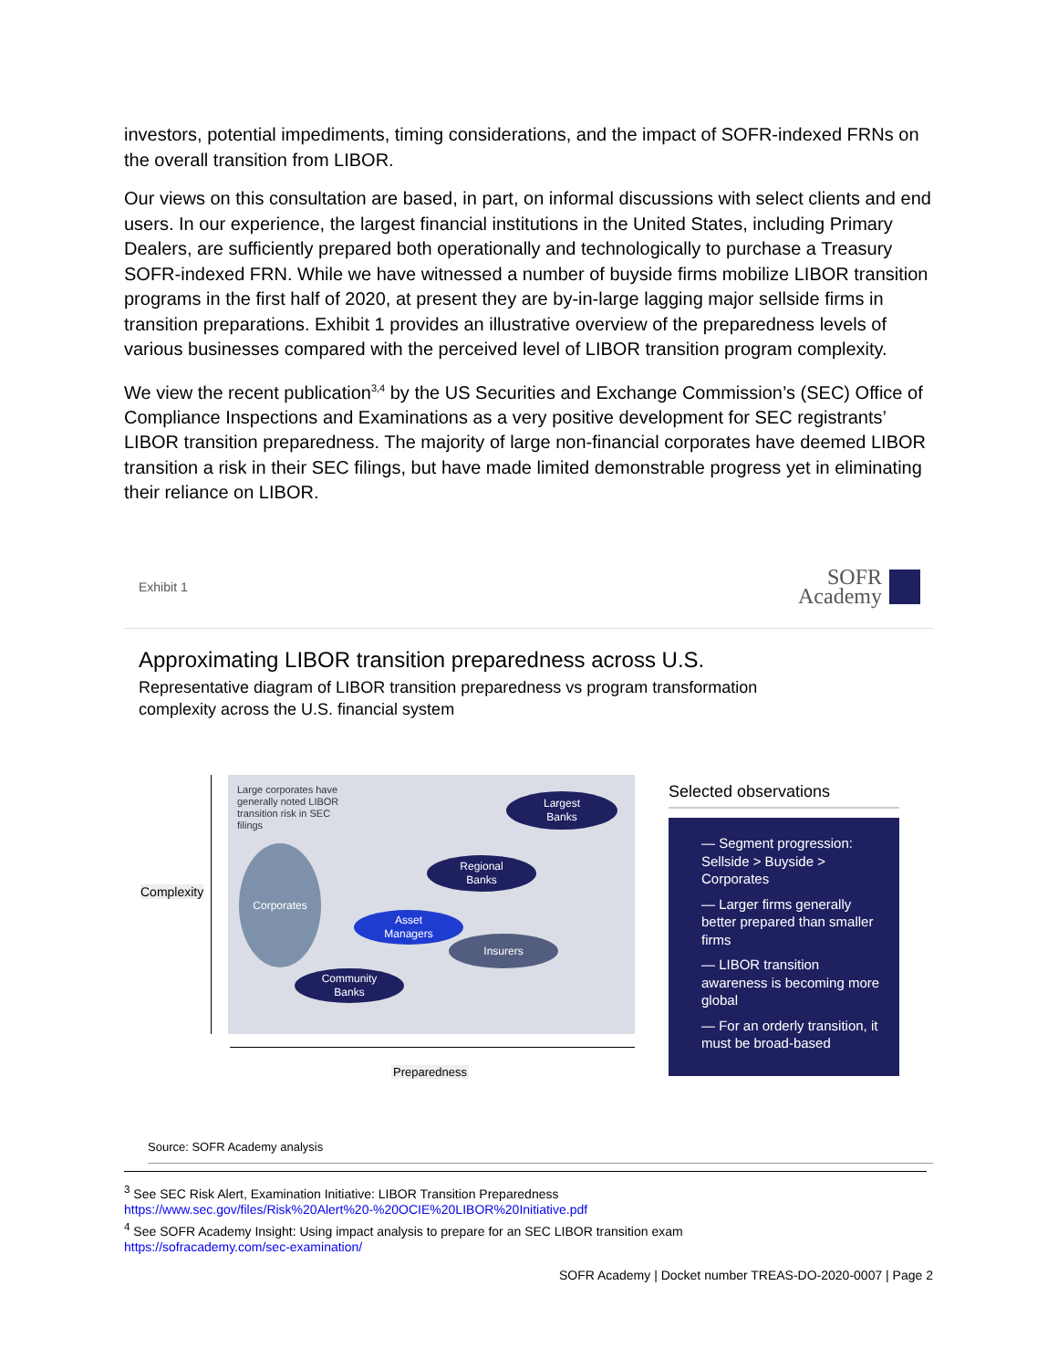investors, potential impediments, timing considerations, and the impact of SOFR-indexed FRNs on the overall transition from LIBOR.
Our views on this consultation are based, in part, on informal discussions with select clients and end users. In our experience, the largest financial institutions in the United States, including Primary Dealers, are sufficiently prepared both operationally and technologically to purchase a Treasury SOFR-indexed FRN. While we have witnessed a number of buyside firms mobilize LIBOR transition programs in the first half of 2020, at present they are by-in-large lagging major sellside firms in transition preparations. Exhibit 1 provides an illustrative overview of the preparedness levels of various businesses compared with the perceived level of LIBOR transition program complexity.
We view the recent publication<sup>3,4</sup> by the US Securities and Exchange Commission’s (SEC) Office of Compliance Inspections and Examinations as a very positive development for SEC registrants’ LIBOR transition preparedness. The majority of large non-financial corporates have deemed LIBOR transition a risk in their SEC filings, but have made limited demonstrable progress yet in eliminating their reliance on LIBOR.
Exhibit 1
SOFR
Academy
Approximating LIBOR transition preparedness across U.S.
Representative diagram of LIBOR transition preparedness vs program transformation complexity across the U.S. financial system
Complexity
Large corporates have generally noted LIBOR transition risk in SEC filings
Corporates
Largest
Banks
Regional
Banks
Asset
Managers
Insurers
Community
Banks
Preparedness
Selected observations
— Segment progression: Sellside > Buyside > Corporates
— Larger firms generally better prepared than smaller firms
— LIBOR transition awareness is becoming more global
— For an orderly transition, it must be broad-based
Source: SOFR Academy analysis
<sup>3</sup> See SEC Risk Alert, Examination Initiative: LIBOR Transition Preparedness
https://www.sec.gov/files/Risk%20Alert%20-%20OCIE%20LIBOR%20Initiative.pdf
<sup>4</sup> See SOFR Academy Insight: Using impact analysis to prepare for an SEC LIBOR transition exam
https://sofracademy.com/sec-examination/
SOFR Academy | Docket number TREAS-DO-2020-0007 | Page 2